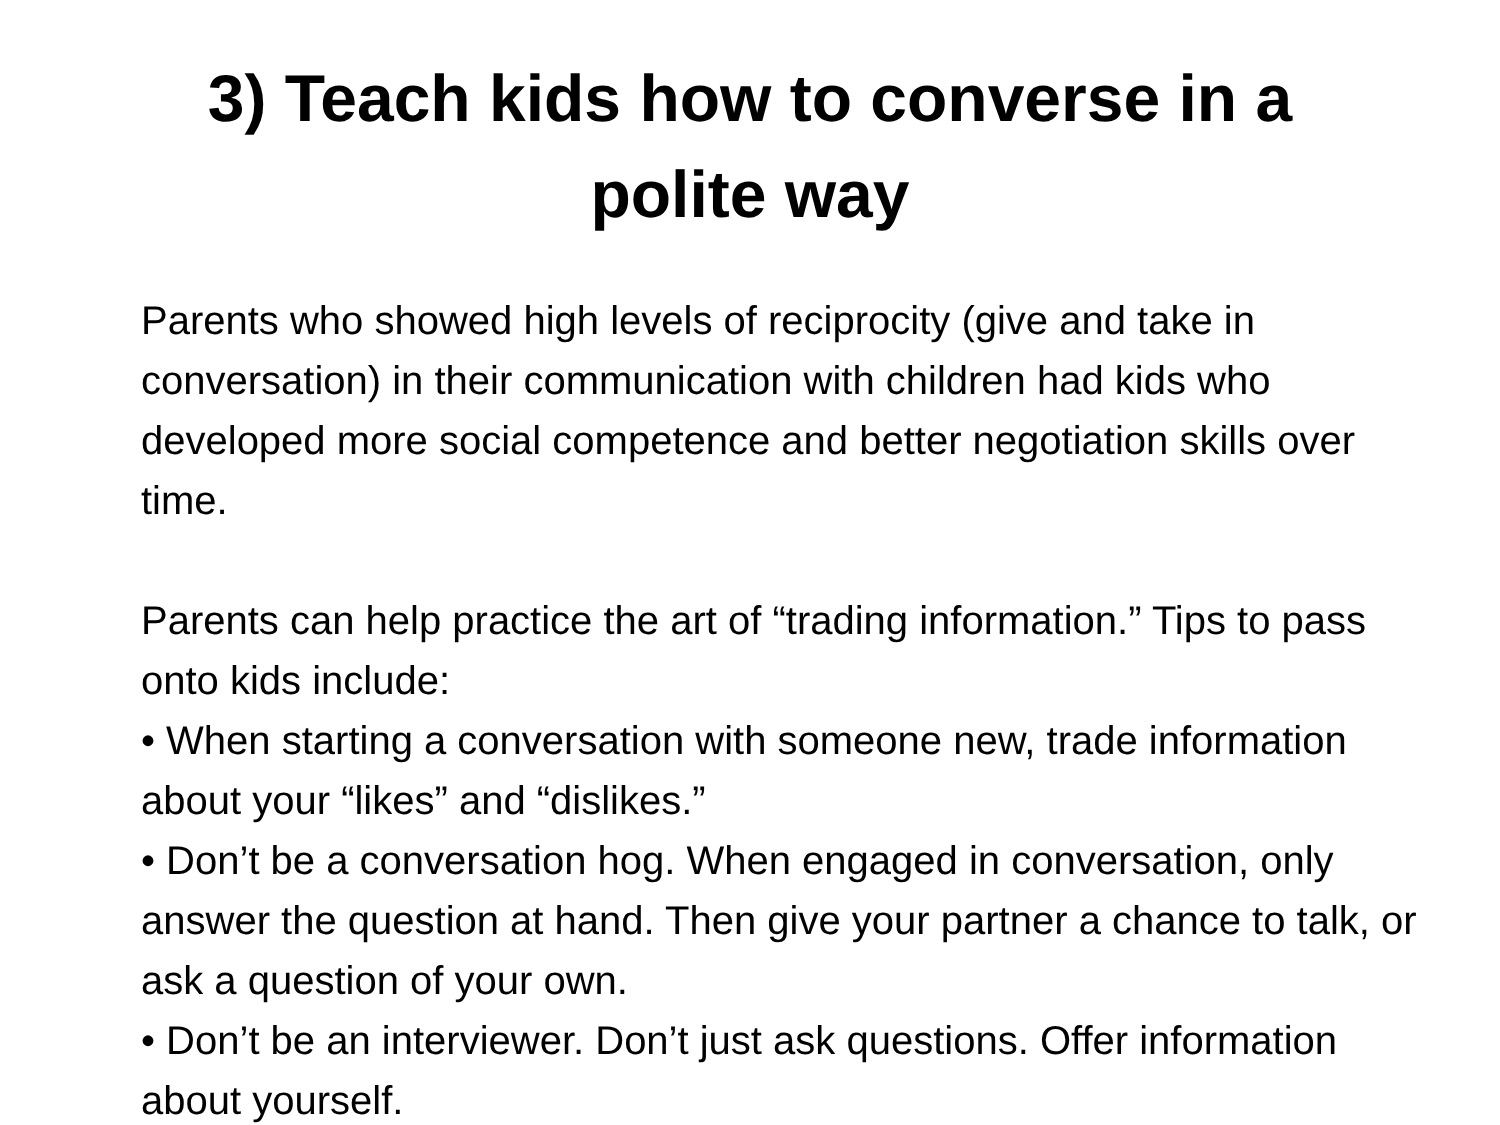3) Teach kids how to converse in a
polite way
Parents who showed high levels of reciprocity (give and take in conversation) in their communication with children had kids who developed more social competence and better negotiation skills over time.
Parents can help practice the art of “trading information.” Tips to pass onto kids include:
• When starting a conversation with someone new, trade information about your “likes” and “dislikes.”
• Don’t be a conversation hog. When engaged in conversation, only answer the question at hand. Then give your partner a chance to talk, or ask a question of your own.
• Don’t be an interviewer. Don’t just ask questions. Offer information about yourself.